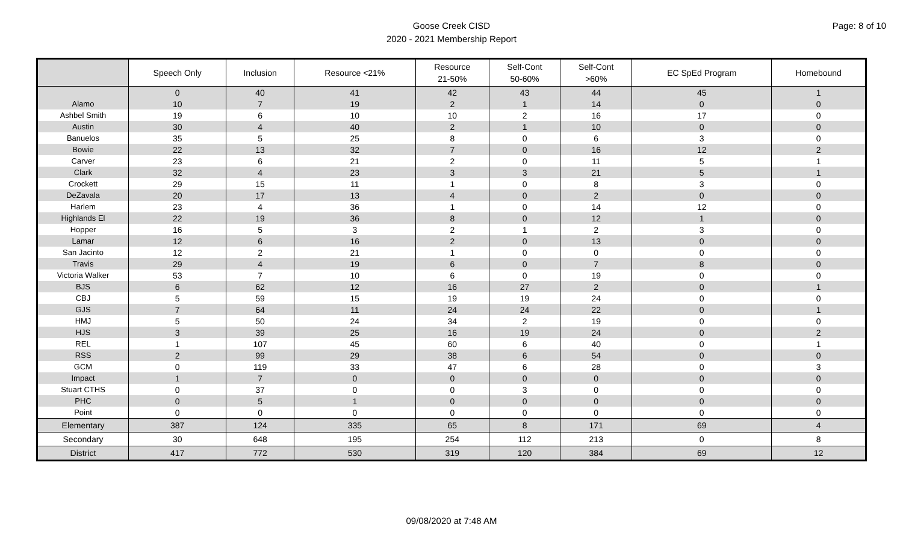Goose Creek CISD
2020 - 2021 Membership Report
Page: 8 of 10
| | Speech Only | Inclusion | Resource <21% | Resource 21-50% | Self-Cont 50-60% | Self-Cont >60% | EC SpEd Program | Homebound |
| --- | --- | --- | --- | --- | --- | --- | --- | --- |
| | 0 | 40 | 41 | 42 | 43 | 44 | 45 | 1 |
| Alamo | 10 | 7 | 19 | 2 | 1 | 14 | 0 | 0 |
| Ashbel Smith | 19 | 6 | 10 | 10 | 2 | 16 | 17 | 0 |
| Austin | 30 | 4 | 40 | 2 | 1 | 10 | 0 | 0 |
| Banuelos | 35 | 5 | 25 | 8 | 0 | 6 | 3 | 0 |
| Bowie | 22 | 13 | 32 | 7 | 0 | 16 | 12 | 2 |
| Carver | 23 | 6 | 21 | 2 | 0 | 11 | 5 | 1 |
| Clark | 32 | 4 | 23 | 3 | 3 | 21 | 5 | 1 |
| Crockett | 29 | 15 | 11 | 1 | 0 | 8 | 3 | 0 |
| DeZavala | 20 | 17 | 13 | 4 | 0 | 2 | 0 | 0 |
| Harlem | 23 | 4 | 36 | 1 | 0 | 14 | 12 | 0 |
| Highlands El | 22 | 19 | 36 | 8 | 0 | 12 | 1 | 0 |
| Hopper | 16 | 5 | 3 | 2 | 1 | 2 | 3 | 0 |
| Lamar | 12 | 6 | 16 | 2 | 0 | 13 | 0 | 0 |
| San Jacinto | 12 | 2 | 21 | 1 | 0 | 0 | 0 | 0 |
| Travis | 29 | 4 | 19 | 6 | 0 | 7 | 8 | 0 |
| Victoria Walker | 53 | 7 | 10 | 6 | 0 | 19 | 0 | 0 |
| BJS | 6 | 62 | 12 | 16 | 27 | 2 | 0 | 1 |
| CBJ | 5 | 59 | 15 | 19 | 19 | 24 | 0 | 0 |
| GJS | 7 | 64 | 11 | 24 | 24 | 22 | 0 | 1 |
| HMJ | 5 | 50 | 24 | 34 | 2 | 19 | 0 | 0 |
| HJS | 3 | 39 | 25 | 16 | 19 | 24 | 0 | 2 |
| REL | 1 | 107 | 45 | 60 | 6 | 40 | 0 | 1 |
| RSS | 2 | 99 | 29 | 38 | 6 | 54 | 0 | 0 |
| GCM | 0 | 119 | 33 | 47 | 6 | 28 | 0 | 3 |
| Impact | 1 | 7 | 0 | 0 | 0 | 0 | 0 | 0 |
| Stuart CTHS | 0 | 37 | 0 | 0 | 3 | 0 | 0 | 0 |
| PHC | 0 | 5 | 1 | 0 | 0 | 0 | 0 | 0 |
| Point | 0 | 0 | 0 | 0 | 0 | 0 | 0 | 0 |
| Elementary | 387 | 124 | 335 | 65 | 8 | 171 | 69 | 4 |
| Secondary | 30 | 648 | 195 | 254 | 112 | 213 | 0 | 8 |
| District | 417 | 772 | 530 | 319 | 120 | 384 | 69 | 12 |
09/08/2020 at 7:48 AM